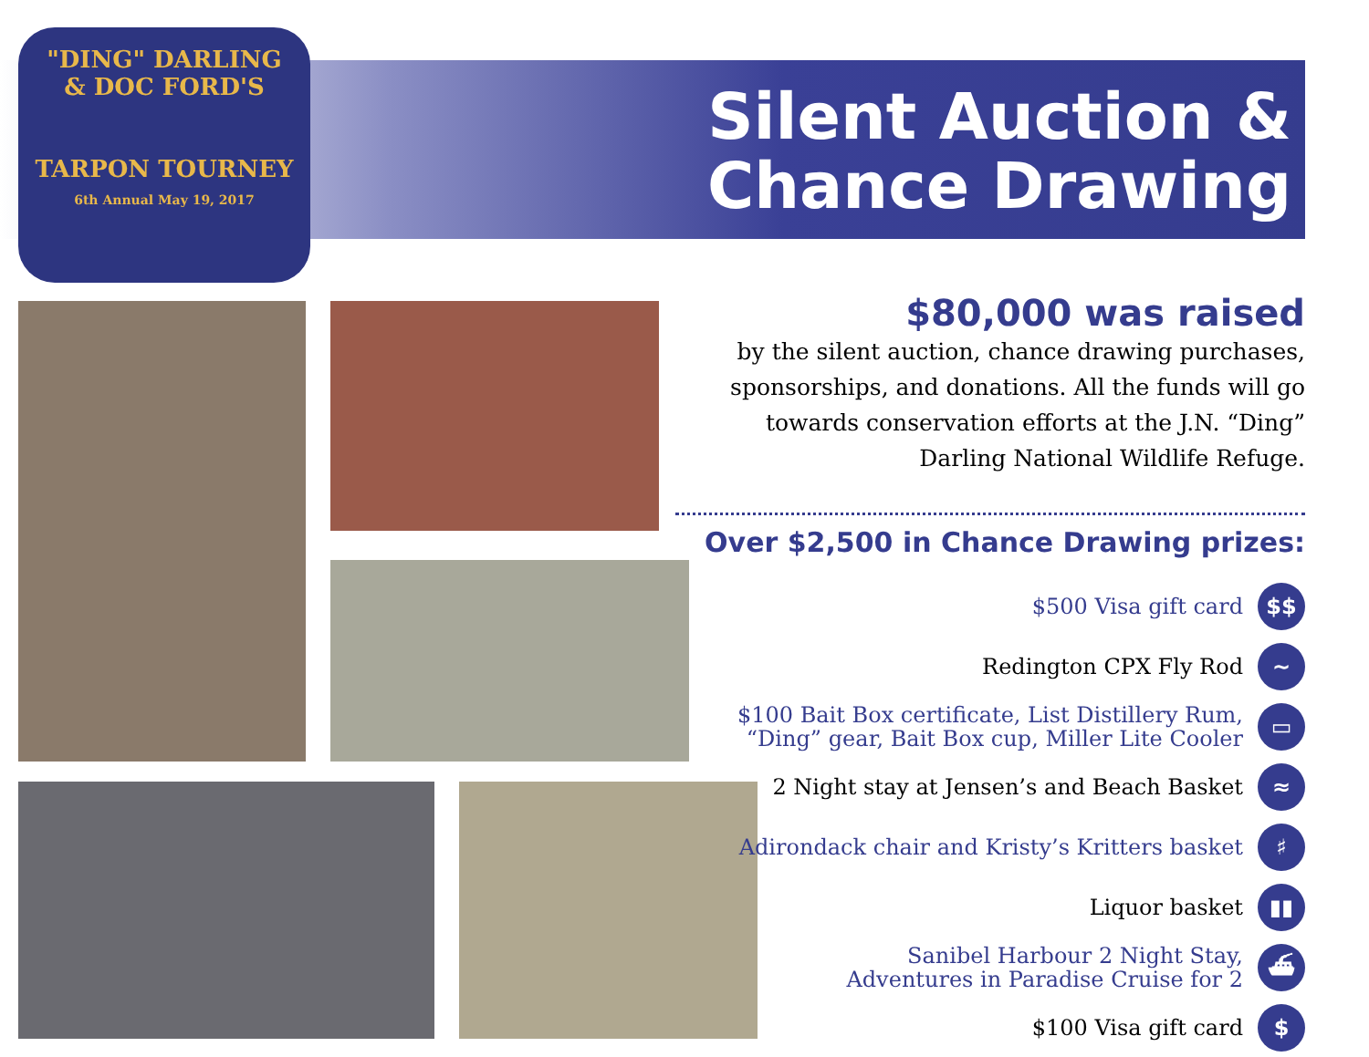"DING" DARLING
& DOC FORD'S
TARPON TOURNEY
6th Annual May 19, 2017
Silent Auction &
Chance Drawing
$80,000 was raised
by the silent auction, chance drawing purchases, sponsorships, and donations. All the funds will go towards conservation efforts at the J.N. “Ding” Darling National Wildlife Refuge.
Over $2,500 in Chance Drawing prizes:
$500 Visa gift card $$
Redington CPX Fly Rod ~
$100 Bait Box certificate, List Distillery Rum,
“Ding” gear, Bait Box cup, Miller Lite Cooler ▭
2 Night stay at Jensen’s and Beach Basket ≈
Adirondack chair and Kristy’s Kritters basket ♯
Liquor basket ▮▮
Sanibel Harbour 2 Night Stay,
Adventures in Paradise Cruise for 2 ⛴
$100 Visa gift card $